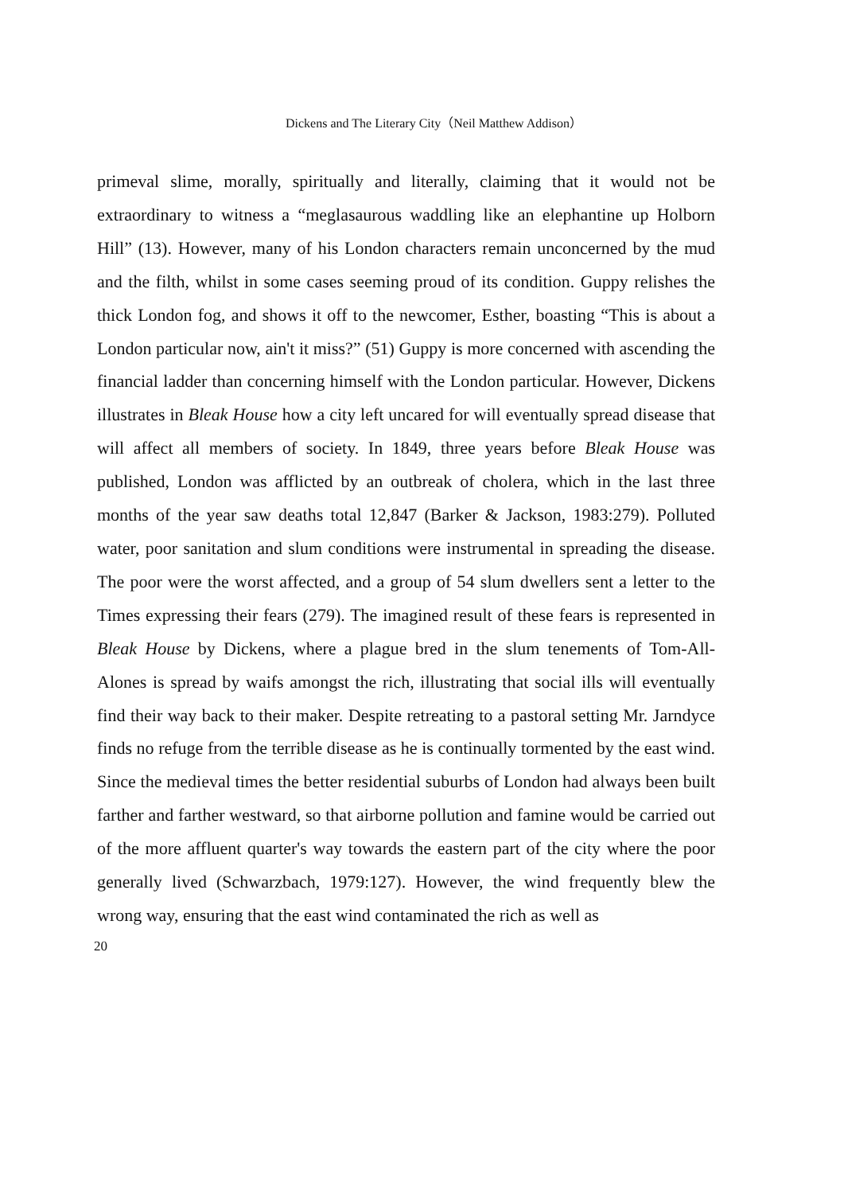Dickens and The Literary City（Neil Matthew Addison）
primeval slime, morally, spiritually and literally, claiming that it would not be extraordinary to witness a “meglasaurous waddling like an elephantine up Holborn Hill” (13). However, many of his London characters remain unconcerned by the mud and the filth, whilst in some cases seeming proud of its condition. Guppy relishes the thick London fog, and shows it off to the newcomer, Esther, boasting “This is about a London particular now, ain't it miss?” (51) Guppy is more concerned with ascending the financial ladder than concerning himself with the London particular. However, Dickens illustrates in Bleak House how a city left uncared for will eventually spread disease that will affect all members of society. In 1849, three years before Bleak House was published, London was afflicted by an outbreak of cholera, which in the last three months of the year saw deaths total 12,847 (Barker & Jackson, 1983:279). Polluted water, poor sanitation and slum conditions were instrumental in spreading the disease. The poor were the worst affected, and a group of 54 slum dwellers sent a letter to the Times expressing their fears (279). The imagined result of these fears is represented in Bleak House by Dickens, where a plague bred in the slum tenements of Tom-All-Alones is spread by waifs amongst the rich, illustrating that social ills will eventually find their way back to their maker. Despite retreating to a pastoral setting Mr. Jarndyce finds no refuge from the terrible disease as he is continually tormented by the east wind. Since the medieval times the better residential suburbs of London had always been built farther and farther westward, so that airborne pollution and famine would be carried out of the more affluent quarter's way towards the eastern part of the city where the poor generally lived (Schwarzbach, 1979:127). However, the wind frequently blew the wrong way, ensuring that the east wind contaminated the rich as well as
20